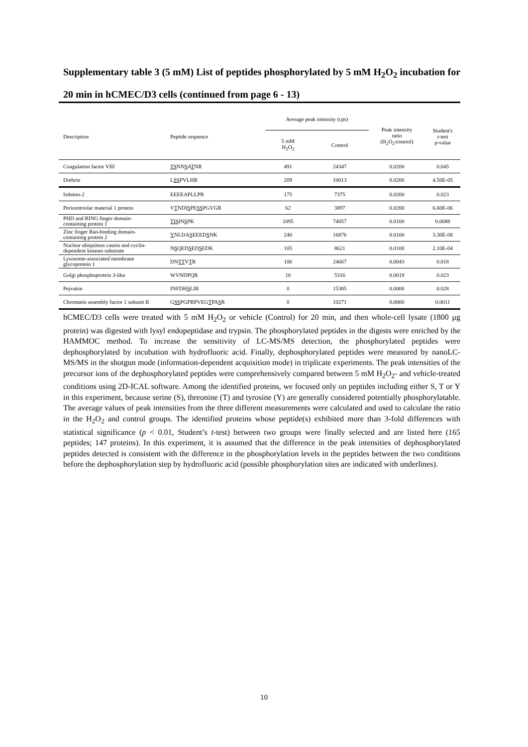Supplementary table 3 (5 mM) List of peptides phosphorylated by 5 mM H<sub>2</sub>O<sub>2</sub> incubation for 20 min in hCMEC/D3 cells (continued from page 6 - 13)
| Description | Peptide sequence | Average peak intensity (cps) | | Peak intensity ratio (H<sub>2</sub>O<sub>2</sub>/control) | Student's t -test p-value |
| --- | --- | --- | --- | --- | --- |
| | | 5 mM H<sub>2</sub>O<sub>2</sub> | Control | | |
| Coagulation factor VIII | TS NN S A T NR | 491 | 24347 | 0.0200 | 0.045 |
| Drebrin | L SS PVLHR | 209 | 10013 | 0.0200 | 4.50E-05 |
| Isthmin-2 | EEEEAPLLPR | 175 | 7375 | 0.0200 | 0.023 |
| Pericentriolar material 1 protein | V T NDI S PE SS PGVGR | 62 | 3897 | 0.0200 | 6.60E-06 |
| PHD and RING finger domain- containing protein 1 | TIS IN S PK | 1095 | 74057 | 0.0100 | 0.0088 |
| Zinc finger Ran-binding domain- containing protein 2 | Y NLDA S EEED S NK | 240 | 16876 | 0.0100 | 3.30E-08 |
| Nuclear ubiquitous casein and cyclin- dependent kinases substrate | N S QED S ED S EDK | 105 | 8621 | 0.0100 | 2.10E-04 |
| Lysosome-associated membrane glycoprotein 1 | DN TT V T R | 106 | 24667 | 0.0043 | 0.018 |
| Golgi phosphoprotein 3-like | WVNDPQR | 10 | 5316 | 0.0018 | 0.023 |
| Pejvakin | INFDH S LIR | 0 | 15385 | 0.0000 | 0.028 |
| Chromatin assembly factor 1 subunit B | G SS PGPRPVEG T PA S R | 0 | 10271 | 0.0000 | 0.0011 |
hCMEC/D3 cells were treated with 5 mM H<sub>2</sub>O<sub>2</sub> or vehicle (Control) for 20 min, and then whole-cell lysate (1800 μg protein) was digested with lysyl endopeptidase and trypsin. The phosphorylated peptides in the digests were enriched by the HAMMOC method. To increase the sensitivity of LC-MS/MS detection, the phosphorylated peptides were dephosphorylated by incubation with hydrofluoric acid. Finally, dephosphorylated peptides were measured by nanoLC-MS/MS in the shotgun mode (information-dependent acquisition mode) in triplicate experiments. The peak intensities of the precursor ions of the dephosphorylated peptides were comprehensively compared between 5 mM H<sub>2</sub>O<sub>2</sub>- and vehicle-treated conditions using 2D-ICAL software. Among the identified proteins, we focused only on peptides including either S, T or Y in this experiment, because serine (S), threonine (T) and tyrosine (Y) are generally considered potentially phosphorylatable. The average values of peak intensities from the three different measurements were calculated and used to calculate the ratio in the H<sub>2</sub>O<sub>2</sub> and control groups. The identified proteins whose peptide(s) exhibited more than 3-fold differences with statistical significance (p < 0.01, Student’s t-test) between two groups were finally selected and are listed here (165 peptides; 147 proteins). In this experiment, it is assumed that the difference in the peak intensities of dephosphorylated peptides detected is consistent with the difference in the phosphorylation levels in the peptides between the two conditions before the dephosphorylation step by hydrofluoric acid (possible phosphorylation sites are indicated with underlines).
10